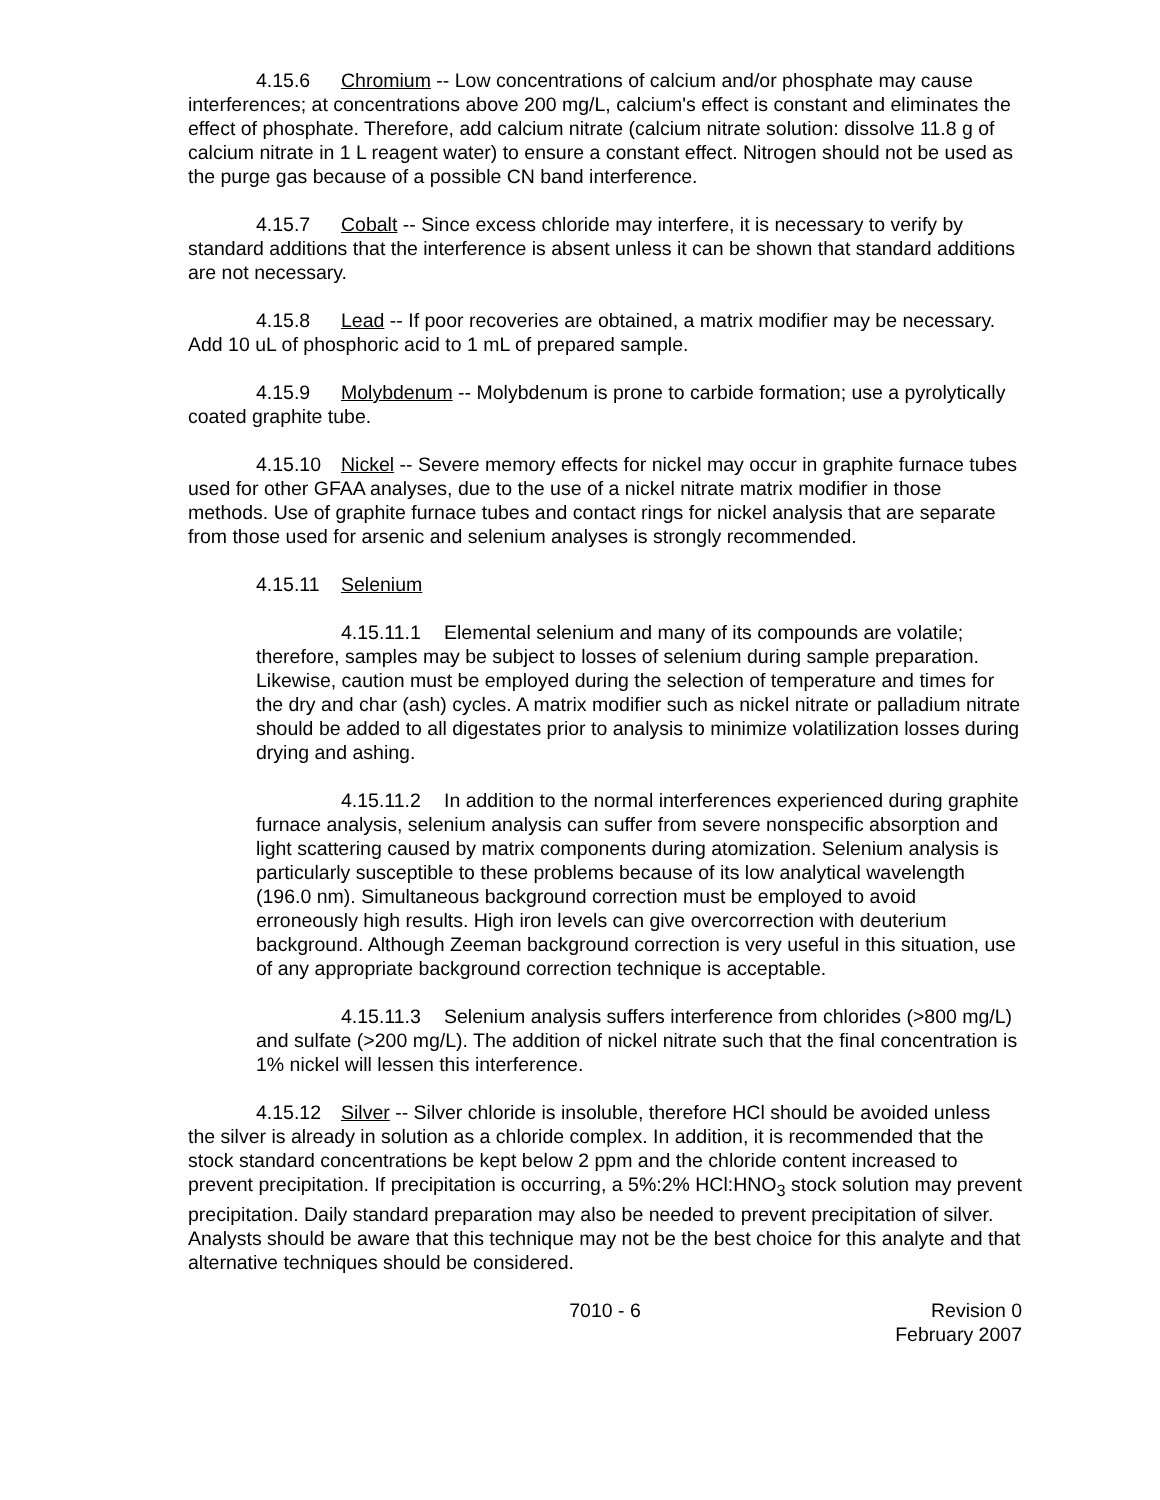4.15.6 Chromium -- Low concentrations of calcium and/or phosphate may cause interferences; at concentrations above 200 mg/L, calcium's effect is constant and eliminates the effect of phosphate. Therefore, add calcium nitrate (calcium nitrate solution: dissolve 11.8 g of calcium nitrate in 1 L reagent water) to ensure a constant effect. Nitrogen should not be used as the purge gas because of a possible CN band interference.
4.15.7 Cobalt -- Since excess chloride may interfere, it is necessary to verify by standard additions that the interference is absent unless it can be shown that standard additions are not necessary.
4.15.8 Lead -- If poor recoveries are obtained, a matrix modifier may be necessary. Add 10 uL of phosphoric acid to 1 mL of prepared sample.
4.15.9 Molybdenum -- Molybdenum is prone to carbide formation; use a pyrolytically coated graphite tube.
4.15.10 Nickel -- Severe memory effects for nickel may occur in graphite furnace tubes used for other GFAA analyses, due to the use of a nickel nitrate matrix modifier in those methods. Use of graphite furnace tubes and contact rings for nickel analysis that are separate from those used for arsenic and selenium analyses is strongly recommended.
4.15.11 Selenium
4.15.11.1 Elemental selenium and many of its compounds are volatile; therefore, samples may be subject to losses of selenium during sample preparation. Likewise, caution must be employed during the selection of temperature and times for the dry and char (ash) cycles. A matrix modifier such as nickel nitrate or palladium nitrate should be added to all digestates prior to analysis to minimize volatilization losses during drying and ashing.
4.15.11.2 In addition to the normal interferences experienced during graphite furnace analysis, selenium analysis can suffer from severe nonspecific absorption and light scattering caused by matrix components during atomization. Selenium analysis is particularly susceptible to these problems because of its low analytical wavelength (196.0 nm). Simultaneous background correction must be employed to avoid erroneously high results. High iron levels can give overcorrection with deuterium background. Although Zeeman background correction is very useful in this situation, use of any appropriate background correction technique is acceptable.
4.15.11.3 Selenium analysis suffers interference from chlorides (>800 mg/L) and sulfate (>200 mg/L). The addition of nickel nitrate such that the final concentration is 1% nickel will lessen this interference.
4.15.12 Silver -- Silver chloride is insoluble, therefore HCl should be avoided unless the silver is already in solution as a chloride complex. In addition, it is recommended that the stock standard concentrations be kept below 2 ppm and the chloride content increased to prevent precipitation. If precipitation is occurring, a 5%:2% HCl:HNO<sub>3</sub> stock solution may prevent precipitation. Daily standard preparation may also be needed to prevent precipitation of silver. Analysts should be aware that this technique may not be the best choice for this analyte and that alternative techniques should be considered.
7010 - 6 Revision 0
February 2007